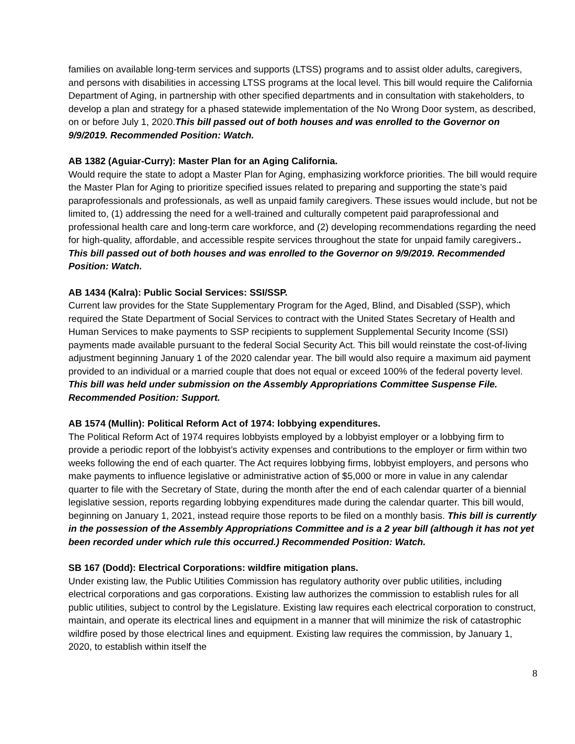families on available long-term services and supports (LTSS) programs and to assist older adults, caregivers, and persons with disabilities in accessing LTSS programs at the local level. This bill would require the California Department of Aging, in partnership with other specified departments and in consultation with stakeholders, to develop a plan and strategy for a phased statewide implementation of the No Wrong Door system, as described, on or before July 1, 2020.This bill passed out of both houses and was enrolled to the Governor on 9/9/2019. Recommended Position: Watch.
AB 1382 (Aguiar-Curry): Master Plan for an Aging California.
Would require the state to adopt a Master Plan for Aging, emphasizing workforce priorities. The bill would require the Master Plan for Aging to prioritize specified issues related to preparing and supporting the state’s paid paraprofessionals and professionals, as well as unpaid family caregivers. These issues would include, but not be limited to, (1) addressing the need for a well-trained and culturally competent paid paraprofessional and professional health care and long-term care workforce, and (2) developing recommendations regarding the need for high-quality, affordable, and accessible respite services throughout the state for unpaid family caregivers.. This bill passed out of both houses and was enrolled to the Governor on 9/9/2019. Recommended Position: Watch.
AB 1434 (Kalra): Public Social Services: SSI/SSP.
Current law provides for the State Supplementary Program for the Aged, Blind, and Disabled (SSP), which required the State Department of Social Services to contract with the United States Secretary of Health and Human Services to make payments to SSP recipients to supplement Supplemental Security Income (SSI) payments made available pursuant to the federal Social Security Act. This bill would reinstate the cost-of-living adjustment beginning January 1 of the 2020 calendar year. The bill would also require a maximum aid payment provided to an individual or a married couple that does not equal or exceed 100% of the federal poverty level. This bill was held under submission on the Assembly Appropriations Committee Suspense File. Recommended Position: Support.
AB 1574 (Mullin): Political Reform Act of 1974: lobbying expenditures.
The Political Reform Act of 1974 requires lobbyists employed by a lobbyist employer or a lobbying firm to provide a periodic report of the lobbyist’s activity expenses and contributions to the employer or firm within two weeks following the end of each quarter. The Act requires lobbying firms, lobbyist employers, and persons who make payments to influence legislative or administrative action of $5,000 or more in value in any calendar quarter to file with the Secretary of State, during the month after the end of each calendar quarter of a biennial legislative session, reports regarding lobbying expenditures made during the calendar quarter. This bill would, beginning on January 1, 2021, instead require those reports to be filed on a monthly basis. This bill is currently in the possession of the Assembly Appropriations Committee and is a 2 year bill (although it has not yet been recorded under which rule this occurred.) Recommended Position: Watch.
SB 167 (Dodd): Electrical Corporations: wildfire mitigation plans.
Under existing law, the Public Utilities Commission has regulatory authority over public utilities, including electrical corporations and gas corporations. Existing law authorizes the commission to establish rules for all public utilities, subject to control by the Legislature. Existing law requires each electrical corporation to construct, maintain, and operate its electrical lines and equipment in a manner that will minimize the risk of catastrophic wildfire posed by those electrical lines and equipment. Existing law requires the commission, by January 1, 2020, to establish within itself the
8